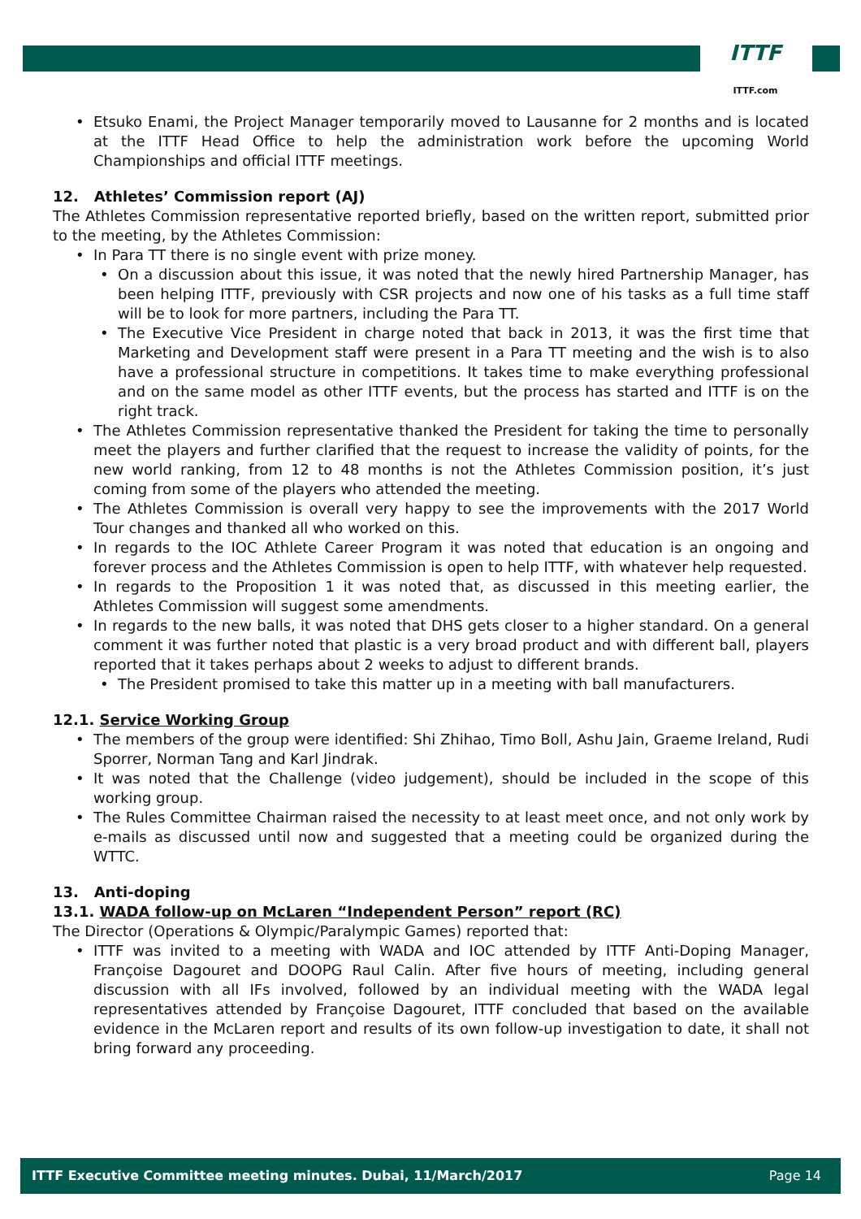ITTF
ITTF.com
Etsuko Enami, the Project Manager temporarily moved to Lausanne for 2 months and is located at the ITTF Head Office to help the administration work before the upcoming World Championships and official ITTF meetings.
12. Athletes’ Commission report (AJ)
The Athletes Commission representative reported briefly, based on the written report, submitted prior to the meeting, by the Athletes Commission:
In Para TT there is no single event with prize money.
On a discussion about this issue, it was noted that the newly hired Partnership Manager, has been helping ITTF, previously with CSR projects and now one of his tasks as a full time staff will be to look for more partners, including the Para TT.
The Executive Vice President in charge noted that back in 2013, it was the first time that Marketing and Development staff were present in a Para TT meeting and the wish is to also have a professional structure in competitions. It takes time to make everything professional and on the same model as other ITTF events, but the process has started and ITTF is on the right track.
The Athletes Commission representative thanked the President for taking the time to personally meet the players and further clarified that the request to increase the validity of points, for the new world ranking, from 12 to 48 months is not the Athletes Commission position, it’s just coming from some of the players who attended the meeting.
The Athletes Commission is overall very happy to see the improvements with the 2017 World Tour changes and thanked all who worked on this.
In regards to the IOC Athlete Career Program it was noted that education is an ongoing and forever process and the Athletes Commission is open to help ITTF, with whatever help requested.
In regards to the Proposition 1 it was noted that, as discussed in this meeting earlier, the Athletes Commission will suggest some amendments.
In regards to the new balls, it was noted that DHS gets closer to a higher standard. On a general comment it was further noted that plastic is a very broad product and with different ball, players reported that it takes perhaps about 2 weeks to adjust to different brands.
The President promised to take this matter up in a meeting with ball manufacturers.
12.1. Service Working Group
The members of the group were identified: Shi Zhihao, Timo Boll, Ashu Jain, Graeme Ireland, Rudi Sporrer, Norman Tang and Karl Jindrak.
It was noted that the Challenge (video judgement), should be included in the scope of this working group.
The Rules Committee Chairman raised the necessity to at least meet once, and not only work by e-mails as discussed until now and suggested that a meeting could be organized during the WTTC.
13. Anti-doping
13.1. WADA follow-up on McLaren “Independent Person” report (RC)
The Director (Operations & Olympic/Paralympic Games) reported that:
ITTF was invited to a meeting with WADA and IOC attended by ITTF Anti-Doping Manager, Françoise Dagouret and DOOPG Raul Calin. After five hours of meeting, including general discussion with all IFs involved, followed by an individual meeting with the WADA legal representatives attended by Françoise Dagouret, ITTF concluded that based on the available evidence in the McLaren report and results of its own follow-up investigation to date, it shall not bring forward any proceeding.
ITTF Executive Committee meeting minutes. Dubai, 11/March/2017 Page 14